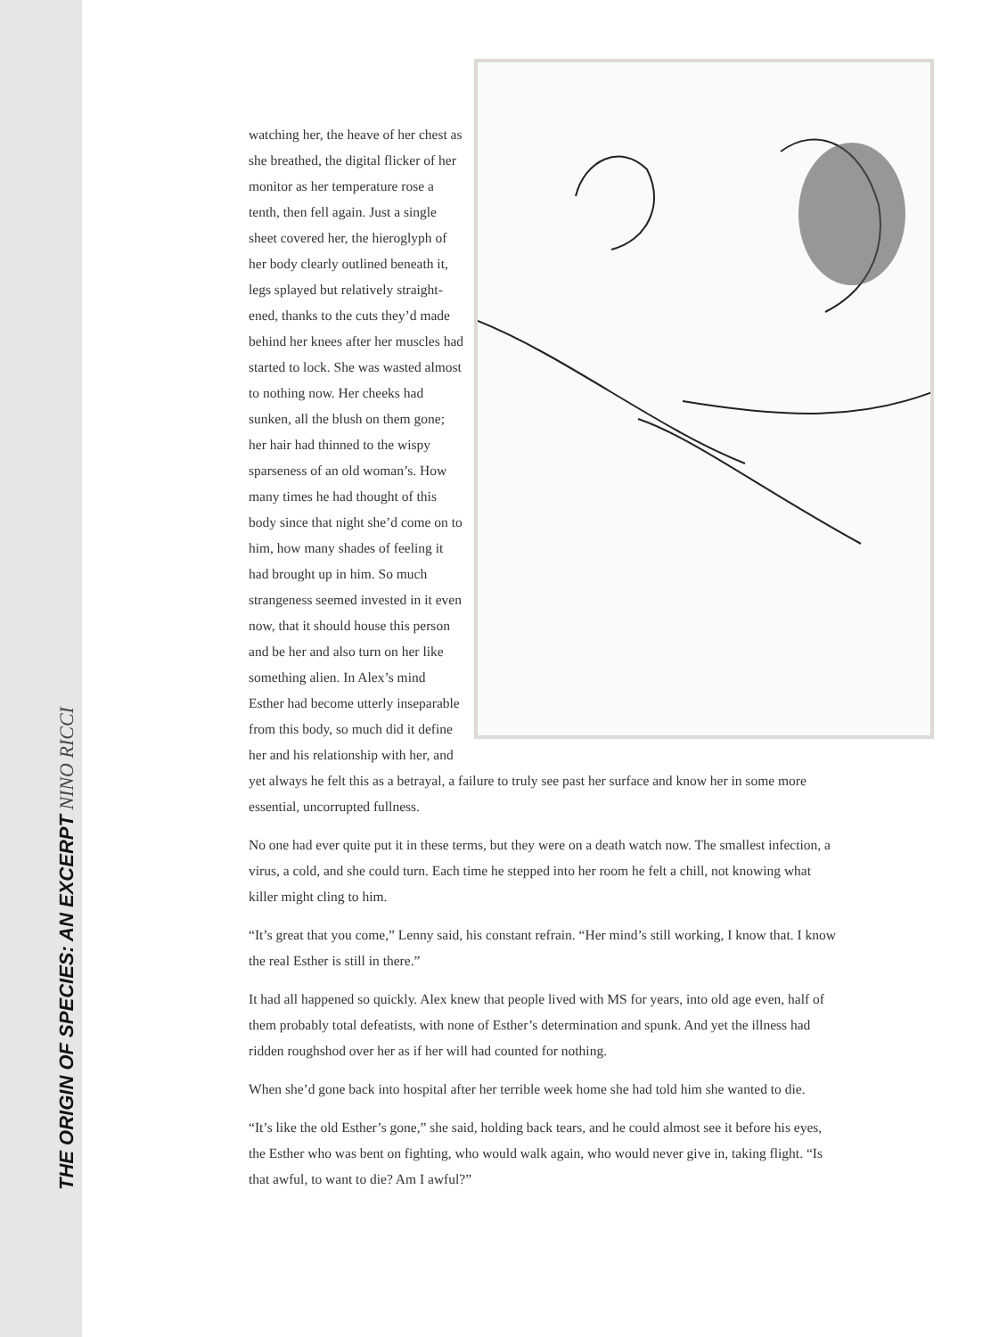THE ORIGIN OF SPECIES: AN EXCERPT NINO RICCI
watching her, the heave of her chest as she breathed, the digital flicker of her monitor as her temperature rose a tenth, then fell again. Just a single sheet covered her, the hiero­glyph of her body clearly outlined beneath it, legs splayed but relatively straight­ened, thanks to the cuts they’d made behind her knees after her muscles had started to lock. She was wasted almost to nothing now. Her cheeks had sunken, all the blush on them gone; her hair had thinned to the wispy sparse­ness of an old woman’s. How many times he had thought of this body since that night she’d come on to him, how many shades of feeling it had brought up in him. So much strangeness seemed invested in it even now, that it should house this person and be her and also turn on her like something alien. In Alex’s mind Esther had become utterly inseparable from this body, so much did it define her and his relationship with her, and yet always he felt this as a betrayal, a failure to truly see past her surface and know her in some more essential, uncorrupted fullness.
No one had ever quite put it in these terms, but they were on a death watch now. The smallest infection, a virus, a cold, and she could turn. Each time he stepped into her room he felt a chill, not knowing what killer might cling to him.
“It’s great that you come,” Lenny said, his constant refrain. “Her mind’s still working, I know that. I know the real Esther is still in there.”
It had all happened so quickly. Alex knew that people lived with MS for years, into old age even, half of them probably total defeatists, with none of Esther’s determination and spunk. And yet the illness had ridden roughshod over her as if her will had counted for nothing.
When she’d gone back into hospital after her terrible week home she had told him she wanted to die.
“It’s like the old Esther’s gone,” she said, holding back tears, and he could almost see it before his eyes, the Esther who was bent on fighting, who would walk again, who would never give in, taking flight. “Is that awful, to want to die? Am I awful?”